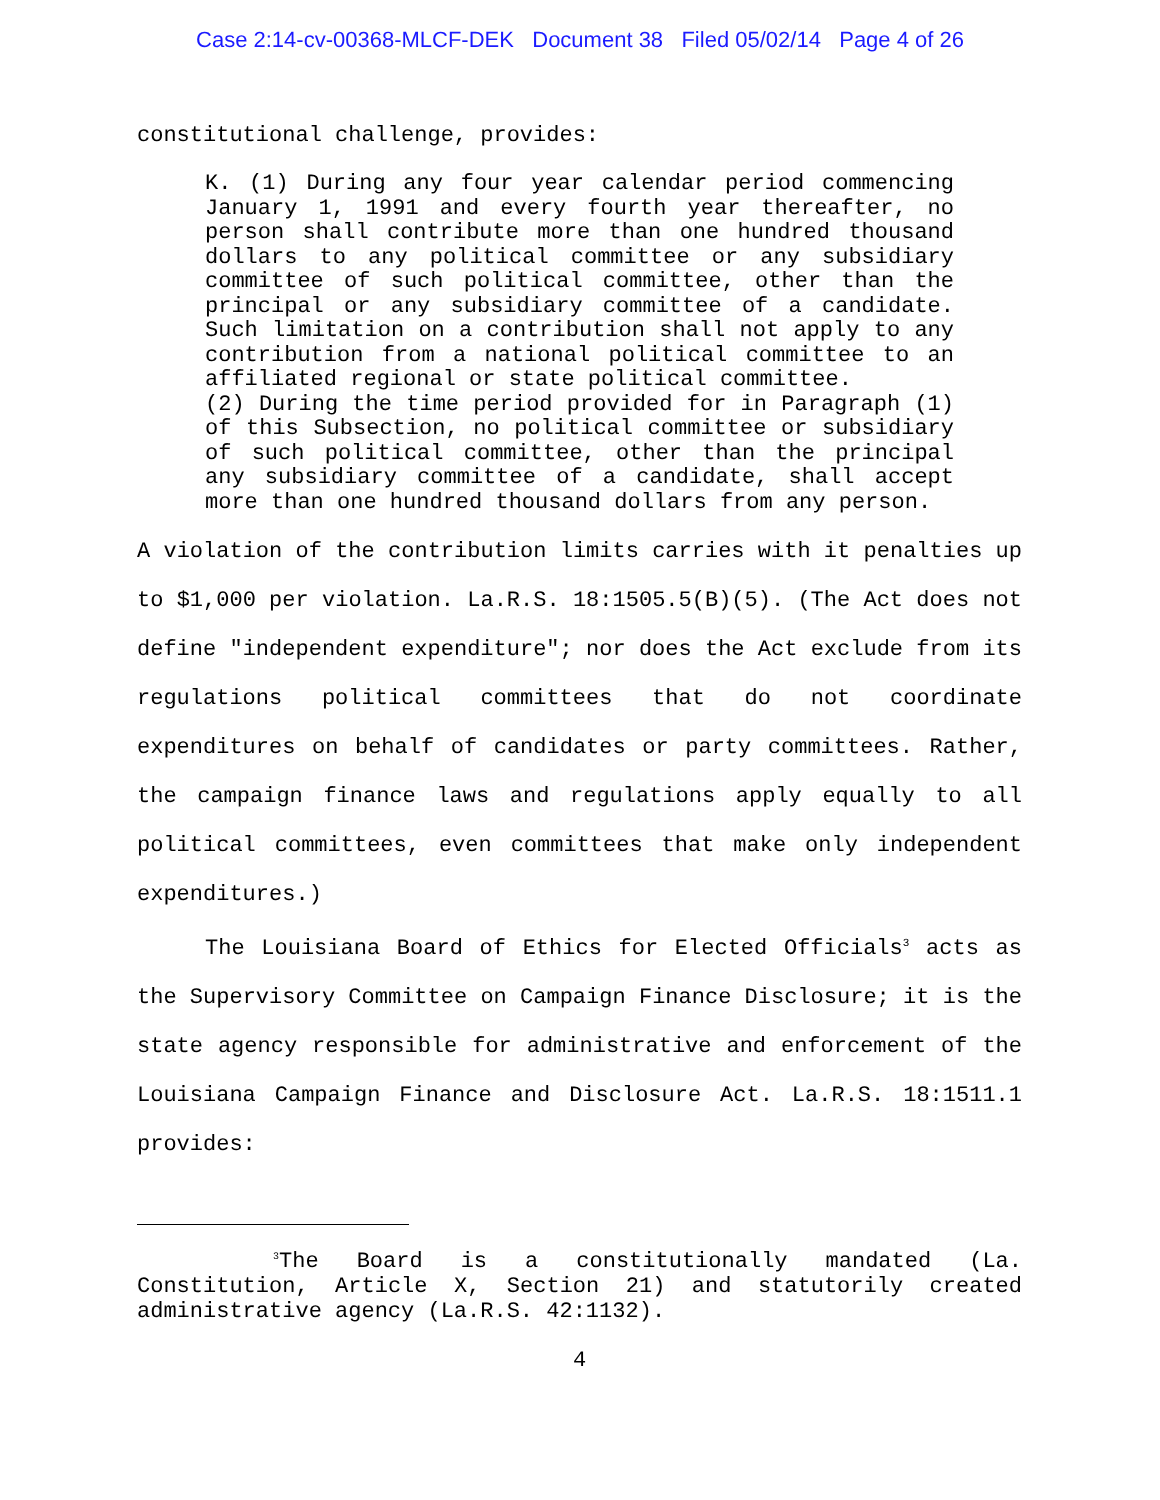Case 2:14-cv-00368-MLCF-DEK Document 38 Filed 05/02/14 Page 4 of 26
constitutional challenge, provides:
K. (1) During any four year calendar period commencing January 1, 1991 and every fourth year thereafter, no person shall contribute more than one hundred thousand dollars to any political committee or any subsidiary committee of such political committee, other than the principal or any subsidiary committee of a candidate. Such limitation on a contribution shall not apply to any contribution from a national political committee to an affiliated regional or state political committee.
(2) During the time period provided for in Paragraph (1) of this Subsection, no political committee or subsidiary of such political committee, other than the principal any subsidiary committee of a candidate, shall accept more than one hundred thousand dollars from any person.
A violation of the contribution limits carries with it penalties up to $1,000 per violation. La.R.S. 18:1505.5(B)(5). (The Act does not define "independent expenditure"; nor does the Act exclude from its regulations political committees that do not coordinate expenditures on behalf of candidates or party committees. Rather, the campaign finance laws and regulations apply equally to all political committees, even committees that make only independent expenditures.)
The Louisiana Board of Ethics for Elected Officials<sup>3</sup> acts as the Supervisory Committee on Campaign Finance Disclosure; it is the state agency responsible for administrative and enforcement of the Louisiana Campaign Finance and Disclosure Act. La.R.S. 18:1511.1 provides:
<sup>3</sup> The Board is a constitutionally mandated (La. Constitution, Article X, Section 21) and statutorily created administrative agency (La.R.S. 42:1132).
4